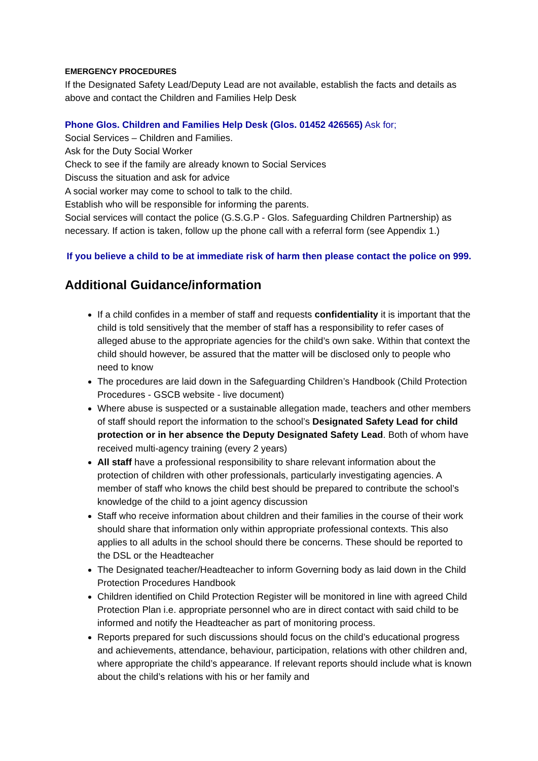EMERGENCY PROCEDURES
If the Designated Safety Lead/Deputy Lead are not available, establish the facts and details as above and contact the Children and Families Help Desk
Phone Glos. Children and Families Help Desk (Glos. 01452 426565) Ask for;
Social Services – Children and Families.
Ask for the Duty Social Worker
Check to see if the family are already known to Social Services
Discuss the situation and ask for advice
A social worker may come to school to talk to the child.
Establish who will be responsible for informing the parents.
Social services will contact the police (G.S.G.P - Glos. Safeguarding Children Partnership) as necessary. If action is taken, follow up the phone call with a referral form (see Appendix 1.)
If you believe a child to be at immediate risk of harm then please contact the police on 999.
Additional Guidance/information
If a child confides in a member of staff and requests confidentiality it is important that the child is told sensitively that the member of staff has a responsibility to refer cases of alleged abuse to the appropriate agencies for the child’s own sake. Within that context the child should however, be assured that the matter will be disclosed only to people who need to know
The procedures are laid down in the Safeguarding Children’s Handbook (Child Protection Procedures - GSCB website - live document)
Where abuse is suspected or a sustainable allegation made, teachers and other members of staff should report the information to the school’s Designated Safety Lead for child protection or in her absence the Deputy Designated Safety Lead. Both of whom have received multi-agency training (every 2 years)
All staff have a professional responsibility to share relevant information about the protection of children with other professionals, particularly investigating agencies. A member of staff who knows the child best should be prepared to contribute the school’s knowledge of the child to a joint agency discussion
Staff who receive information about children and their families in the course of their work should share that information only within appropriate professional contexts. This also applies to all adults in the school should there be concerns. These should be reported to the DSL or the Headteacher
The Designated teacher/Headteacher to inform Governing body as laid down in the Child Protection Procedures Handbook
Children identified on Child Protection Register will be monitored in line with agreed Child Protection Plan i.e. appropriate personnel who are in direct contact with said child to be informed and notify the Headteacher as part of monitoring process.
Reports prepared for such discussions should focus on the child’s educational progress and achievements, attendance, behaviour, participation, relations with other children and, where appropriate the child’s appearance. If relevant reports should include what is known about the child’s relations with his or her family and